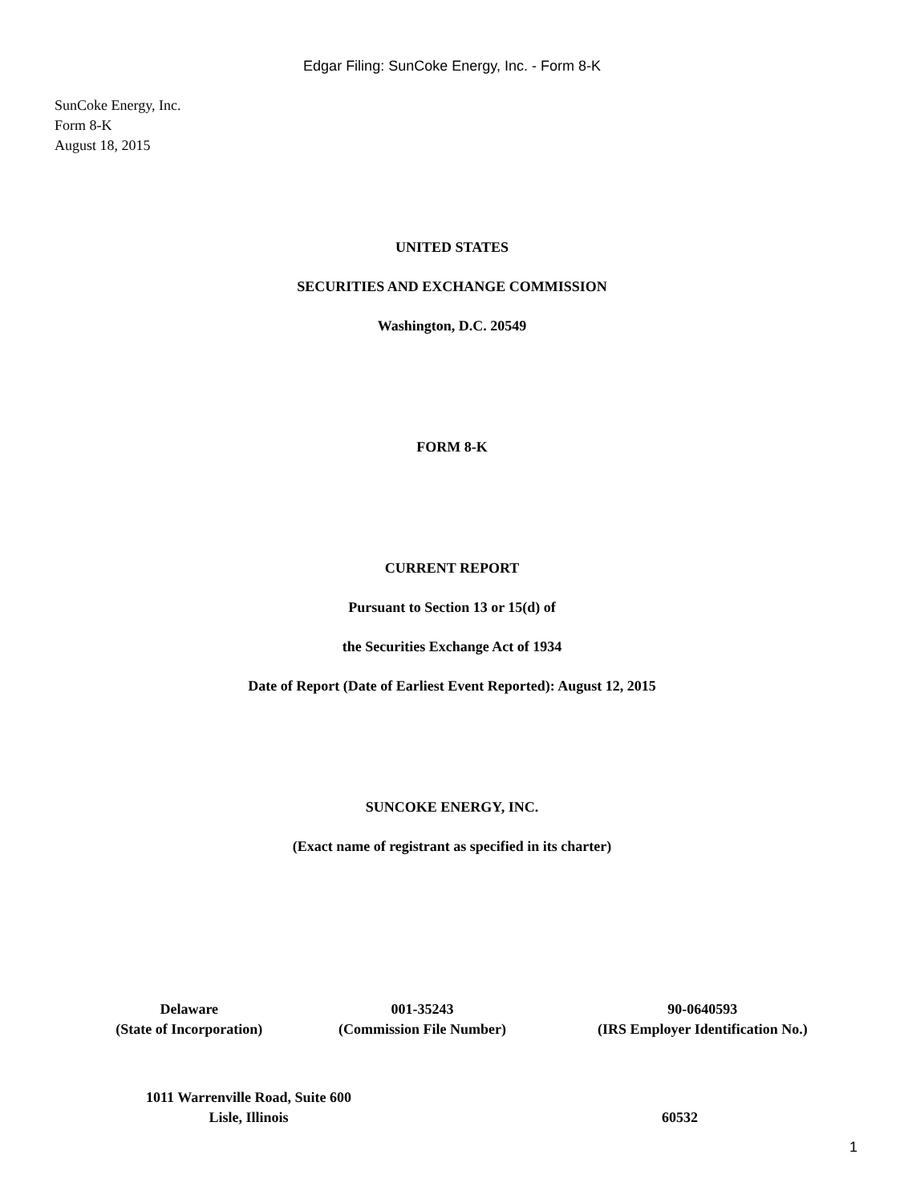Edgar Filing: SunCoke Energy, Inc. - Form 8-K
SunCoke Energy, Inc.
Form 8-K
August 18, 2015
UNITED STATES
SECURITIES AND EXCHANGE COMMISSION
Washington, D.C. 20549
FORM 8-K
CURRENT REPORT
Pursuant to Section 13 or 15(d) of
the Securities Exchange Act of 1934
Date of Report (Date of Earliest Event Reported): August 12, 2015
SUNCOKE ENERGY, INC.
(Exact name of registrant as specified in its charter)
| Delaware | 001-35243 | 90-0640593 |
| (State of Incorporation) | (Commission File Number) | (IRS Employer Identification No.) |
| 1011 Warrenville Road, Suite 600 Lisle, Illinois | 60532 |
1